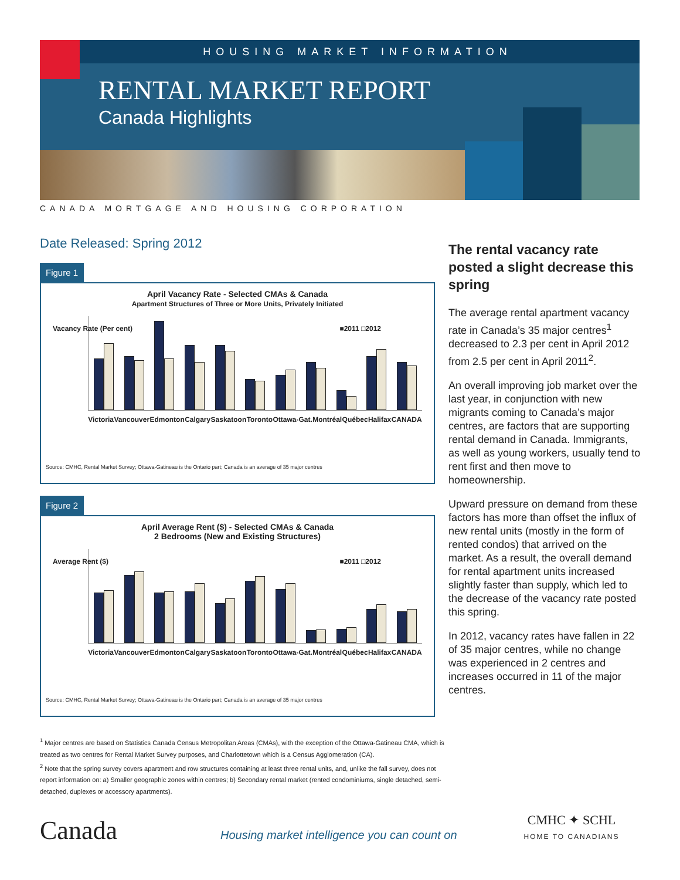HOUSING MARKET INFORMATION
RENTAL MARKET REPORT
Canada Highlights
CANADA MORTGAGE AND HOUSING CORPORATION
Date Released: Spring 2012
Figure 1
April Vacancy Rate - Selected CMAs & Canada
Apartment Structures of Three or More Units, Privately Initiated
Vacancy Rate (Per cent) ■2011 □2012
Victoria Vancouver Edmonton Calgary Saskatoon Toronto Ottawa-Gat. Montréal Québec Halifax CANADA
Source: CMHC, Rental Market Survey; Ottawa-Gatineau is the Ontario part; Canada is an average of 35 major centres
Figure 2
April Average Rent ($) - Selected CMAs & Canada
2 Bedrooms (New and Existing Structures)
Average Rent ($) ■2011 □2012
Victoria Vancouver Edmonton Calgary Saskatoon Toronto Ottawa-Gat. Montréal Québec Halifax CANADA
Source: CMHC, Rental Market Survey; Ottawa-Gatineau is the Ontario part; Canada is an average of 35 major centres
The rental vacancy rate posted a slight decrease this spring
The average rental apartment vacancy rate in Canada’s 35 major centres<sup>1</sup> decreased to 2.3 per cent in April 2012 from 2.5 per cent in April 2011<sup>2</sup>.
An overall improving job market over the last year, in conjunction with new migrants coming to Canada’s major centres, are factors that are supporting rental demand in Canada. Immigrants, as well as young workers, usually tend to rent first and then move to homeownership.
Upward pressure on demand from these factors has more than offset the influx of new rental units (mostly in the form of rented condos) that arrived on the market. As a result, the overall demand for rental apartment units increased slightly faster than supply, which led to the decrease of the vacancy rate posted this spring.
In 2012, vacancy rates have fallen in 22 of 35 major centres, while no change was experienced in 2 centres and increases occurred in 11 of the major centres.
<sup>1</sup> Major centres are based on Statistics Canada Census Metropolitan Areas (CMAs), with the exception of the Ottawa-Gatineau CMA, which is treated as two centres for Rental Market Survey purposes, and Charlottetown which is a Census Agglomeration (CA).
<sup>2</sup> Note that the spring survey covers apartment and row structures containing at least three rental units, and, unlike the fall survey, does not report information on: a) Smaller geographic zones within centres; b) Secondary rental market (rented condominiums, single detached, semi-detached, duplexes or accessory apartments).
Canada
Housing market intelligence you can count on
CMHC ✦ SCHL
HOME TO CANADIANS